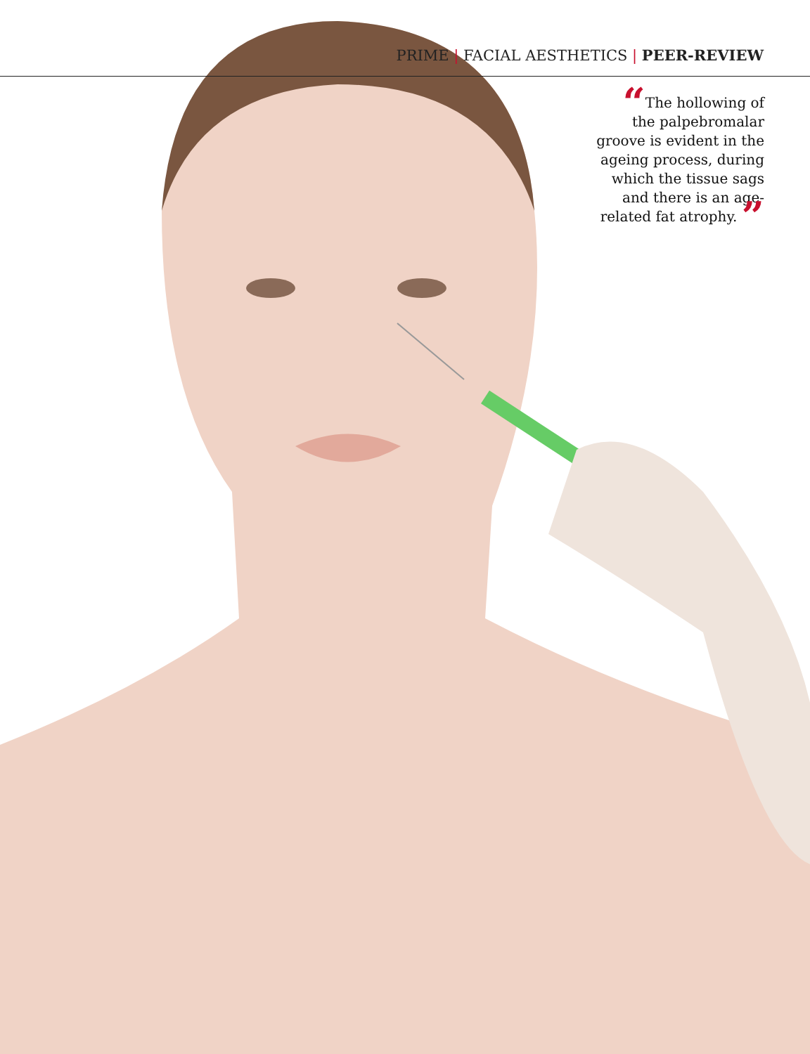PRIME | FACIAL AESTHETICS | PEER-REVIEW
“The hollowing of the palpebromalar groove is evident in the ageing process, during which the tissue sags and there is an age-related fat atrophy. ”